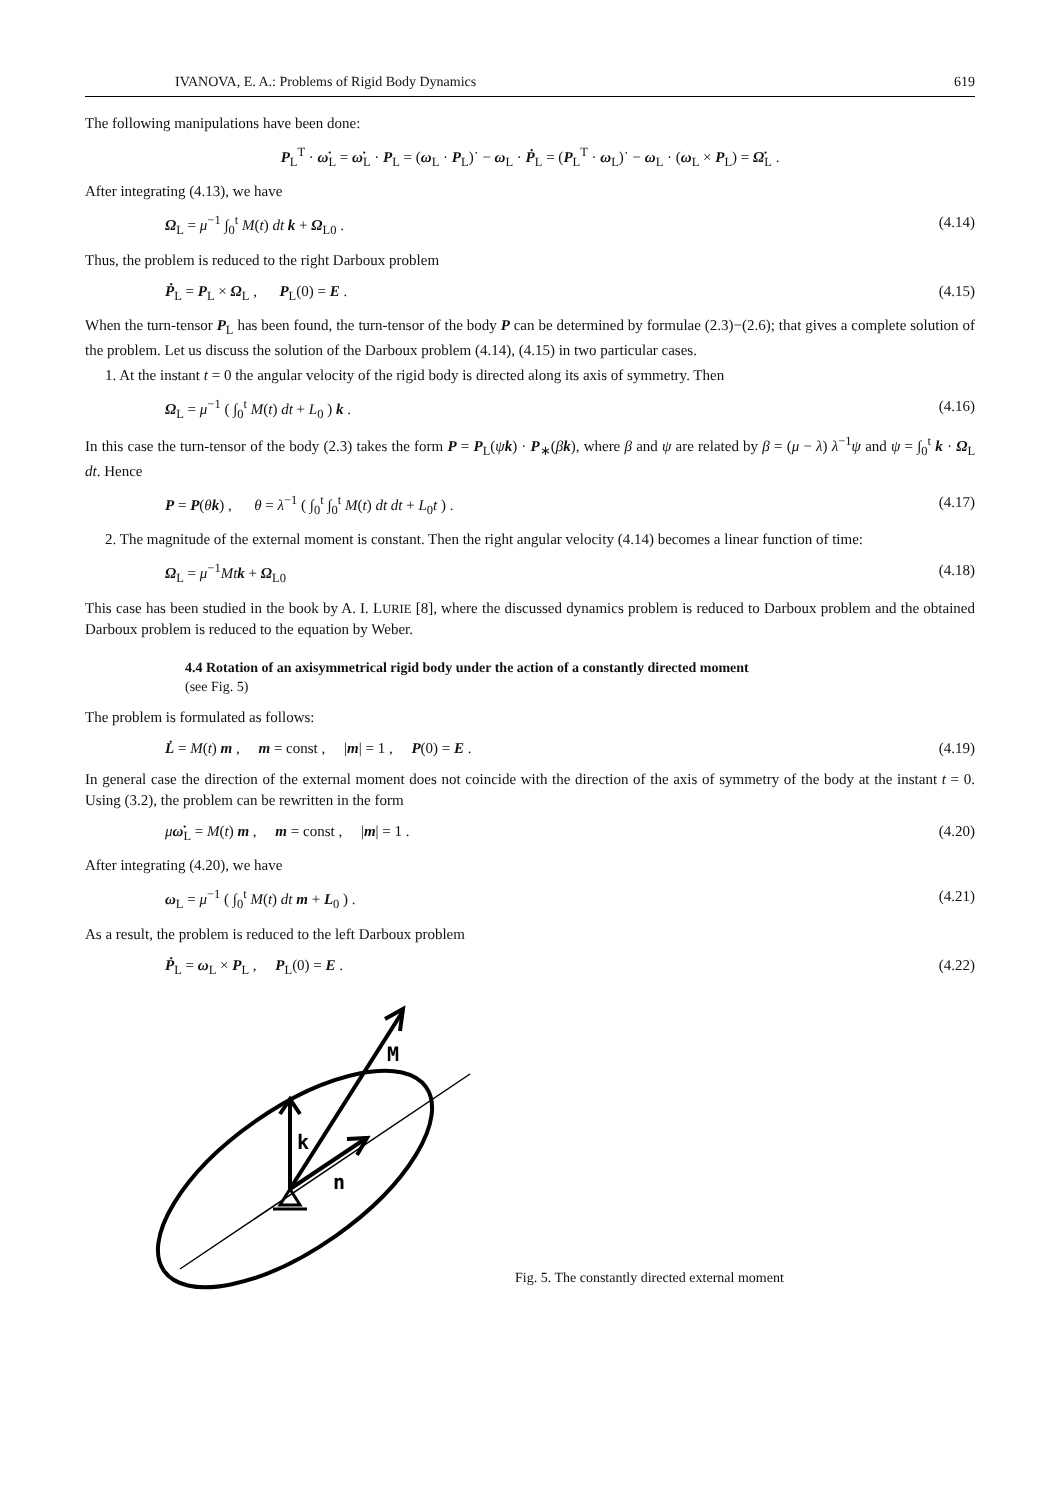IVANOVA, E. A.: Problems of Rigid Body Dynamics 619
The following manipulations have been done:
P<sub>L</sub><sup>T</sup> · ω̇<sub>L</sub> = ω̇<sub>L</sub> · P<sub>L</sub> = (ω<sub>L</sub> · P<sub>L</sub>)˙ − ω<sub>L</sub> · Ṗ<sub>L</sub> = (P<sub>L</sub><sup>T</sup> · ω<sub>L</sub>)˙ − ω<sub>L</sub> · (ω<sub>L</sub> × P<sub>L</sub>) = Ω̇<sub>L</sub> .
After integrating (4.13), we have
Ω<sub>L</sub> = μ<sup>−1</sup> ∫<sub>0</sub><sup>t</sup> M(t) dt k + Ω<sub>L0</sub> . (4.14)
Thus, the problem is reduced to the right Darboux problem
Ṗ<sub>L</sub> = P<sub>L</sub> × Ω<sub>L</sub> , P<sub>L</sub>(0) = E . (4.15)
When the turn-tensor P<sub>L</sub> has been found, the turn-tensor of the body P can be determined by formulae (2.3)−(2.6); that gives a complete solution of the problem. Let us discuss the solution of the Darboux problem (4.14), (4.15) in two particular cases.
1. At the instant t = 0 the angular velocity of the rigid body is directed along its axis of symmetry. Then
Ω<sub>L</sub> = μ<sup>−1</sup> ( ∫<sub>0</sub><sup>t</sup> M(t) dt + L<sub>0</sub> ) k . (4.16)
In this case the turn-tensor of the body (2.3) takes the form P = P<sub>L</sub>(ψk) · P<sub>∗</sub>(βk), where β and ψ are related by β = (μ − λ) λ<sup>−1</sup>ψ and ψ = ∫<sub>0</sub><sup>t</sup> k · Ω<sub>L</sub> dt. Hence
P = P(θk) , θ = λ<sup>−1</sup> ( ∫<sub>0</sub><sup>t</sup> ∫<sub>0</sub><sup>t</sup> M(t) dt dt + L<sub>0</sub>t ) . (4.17)
2. The magnitude of the external moment is constant. Then the right angular velocity (4.14) becomes a linear function of time:
Ω<sub>L</sub> = μ<sup>−1</sup>Mt k + Ω<sub>L0</sub> (4.18)
This case has been studied in the book by A. I. LURIE [8], where the discussed dynamics problem is reduced to Darboux problem and the obtained Darboux problem is reduced to the equation by Weber.
4.4 Rotation of an axisymmetrical rigid body under the action of a constantly directed moment
(see Fig. 5)
The problem is formulated as follows:
L̇ = M(t) m , m = const , |m| = 1 , P(0) = E . (4.19)
In general case the direction of the external moment does not coincide with the direction of the axis of symmetry of the body at the instant t = 0. Using (3.2), the problem can be rewritten in the form
μω̇<sub>L</sub> = M(t) m , m = const , |m| = 1 . (4.20)
After integrating (4.20), we have
ω<sub>L</sub> = μ<sup>−1</sup> ( ∫<sub>0</sub><sup>t</sup> M(t) dt m + L<sub>0</sub> ) . (4.21)
As a result, the problem is reduced to the left Darboux problem
Ṗ<sub>L</sub> = ω<sub>L</sub> × P<sub>L</sub> , P<sub>L</sub>(0) = E . (4.22)
M
k
n
Fig. 5. The constantly directed external moment